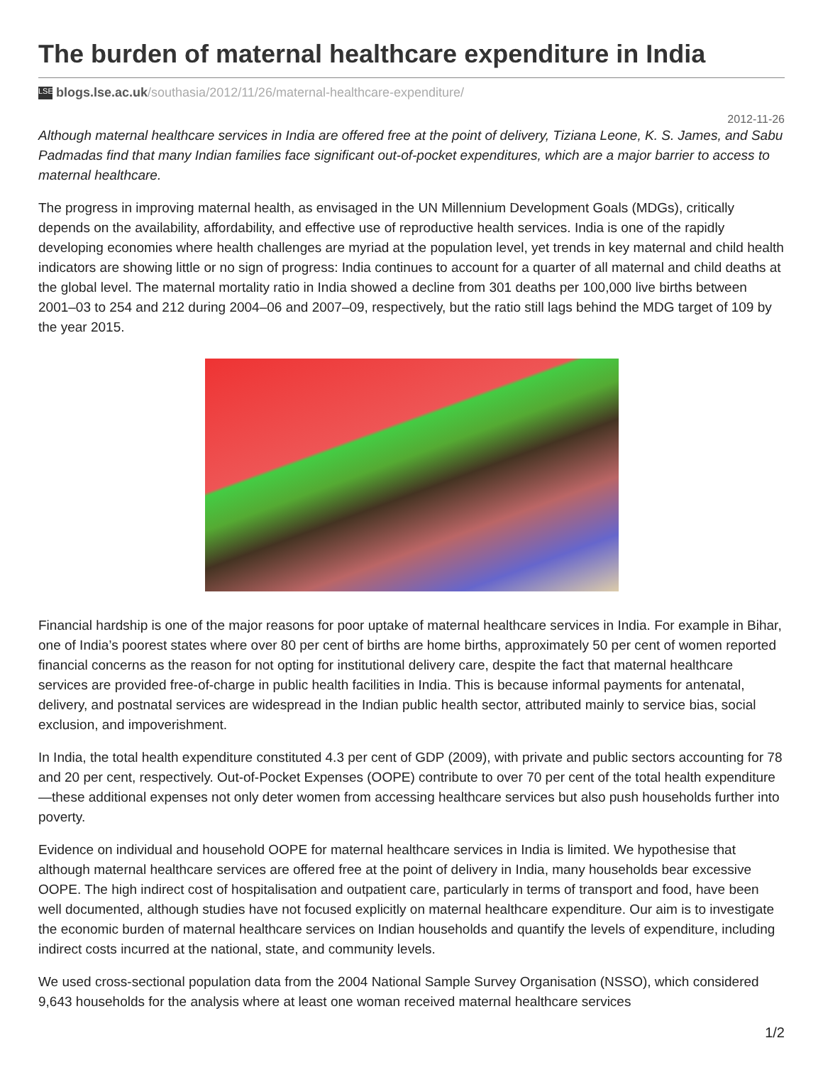The burden of maternal healthcare expenditure in India
LSE blogs.lse.ac.uk/southasia/2012/11/26/maternal-healthcare-expenditure/
2012-11-26
Although maternal healthcare services in India are offered free at the point of delivery, Tiziana Leone, K. S. James, and Sabu Padmadas find that many Indian families face significant out-of-pocket expenditures, which are a major barrier to access to maternal healthcare.
The progress in improving maternal health, as envisaged in the UN Millennium Development Goals (MDGs), critically depends on the availability, affordability, and effective use of reproductive health services. India is one of the rapidly developing economies where health challenges are myriad at the population level, yet trends in key maternal and child health indicators are showing little or no sign of progress: India continues to account for a quarter of all maternal and child deaths at the global level. The maternal mortality ratio in India showed a decline from 301 deaths per 100,000 live births between 2001–03 to 254 and 212 during 2004–06 and 2007–09, respectively, but the ratio still lags behind the MDG target of 109 by the year 2015.
Financial hardship is one of the major reasons for poor uptake of maternal healthcare services in India. For example in Bihar, one of India’s poorest states where over 80 per cent of births are home births, approximately 50 per cent of women reported financial concerns as the reason for not opting for institutional delivery care, despite the fact that maternal healthcare services are provided free-of-charge in public health facilities in India. This is because informal payments for antenatal, delivery, and postnatal services are widespread in the Indian public health sector, attributed mainly to service bias, social exclusion, and impoverishment.
In India, the total health expenditure constituted 4.3 per cent of GDP (2009), with private and public sectors accounting for 78 and 20 per cent, respectively. Out-of-Pocket Expenses (OOPE) contribute to over 70 per cent of the total health expenditure—these additional expenses not only deter women from accessing healthcare services but also push households further into poverty.
Evidence on individual and household OOPE for maternal healthcare services in India is limited. We hypothesise that although maternal healthcare services are offered free at the point of delivery in India, many households bear excessive OOPE. The high indirect cost of hospitalisation and outpatient care, particularly in terms of transport and food, have been well documented, although studies have not focused explicitly on maternal healthcare expenditure. Our aim is to investigate the economic burden of maternal healthcare services on Indian households and quantify the levels of expenditure, including indirect costs incurred at the national, state, and community levels.
We used cross-sectional population data from the 2004 National Sample Survey Organisation (NSSO), which considered 9,643 households for the analysis where at least one woman received maternal healthcare services
1/2